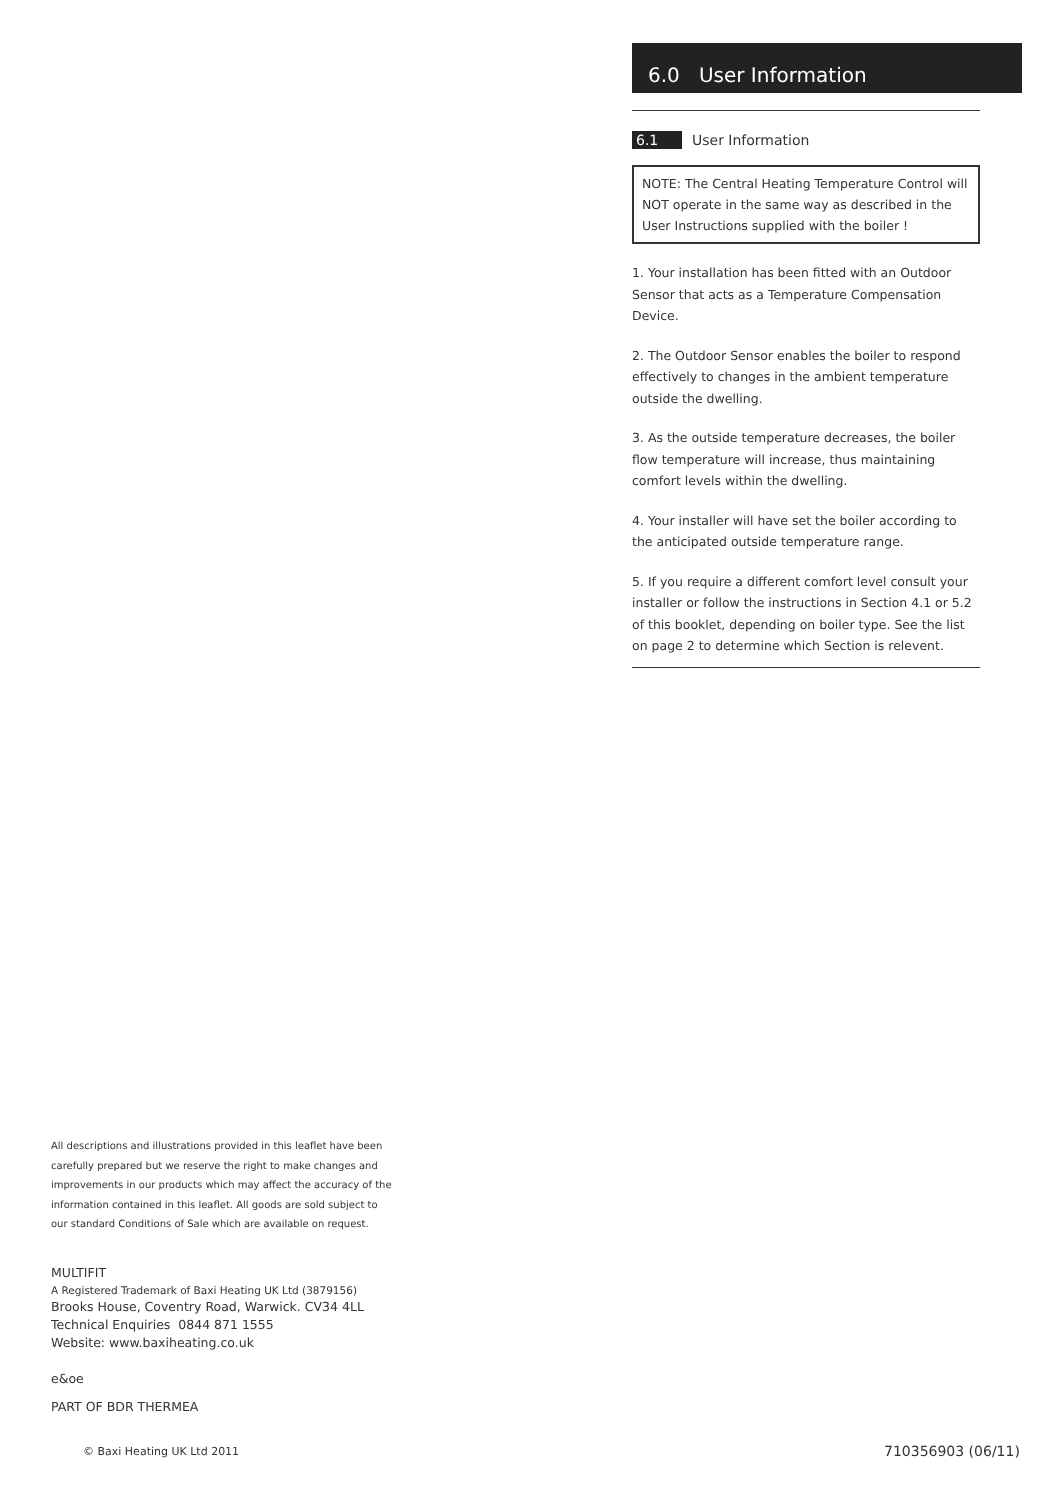6.0 User Information
6.1 User Information
NOTE: The Central Heating Temperature Control will NOT operate in the same way as described in the User Instructions supplied with the boiler !
1. Your installation has been fitted with an Outdoor Sensor that acts as a Temperature Compensation Device.
2. The Outdoor Sensor enables the boiler to respond effectively to changes in the ambient temperature outside the dwelling.
3. As the outside temperature decreases, the boiler flow temperature will increase, thus maintaining comfort levels within the dwelling.
4. Your installer will have set the boiler according to the anticipated outside temperature range.
5. If you require a different comfort level consult your installer or follow the instructions in Section 4.1 or 5.2 of this booklet, depending on boiler type. See the list on page 2 to determine which Section is relevent.
All descriptions and illustrations provided in this leaflet have been carefully prepared but we reserve the right to make changes and improvements in our products which may affect the accuracy of the information contained in this leaflet. All goods are sold subject to our standard Conditions of Sale which are available on request.
MULTIFIT
A Registered Trademark of Baxi Heating UK Ltd (3879156)
Brooks House, Coventry Road, Warwick. CV34 4LL
Technical Enquiries 0844 871 1555
Website: www.baxiheating.co.uk
e&oe
PART OF BDR THERMEA
© Baxi Heating UK Ltd 2011 710356903 (06/11)